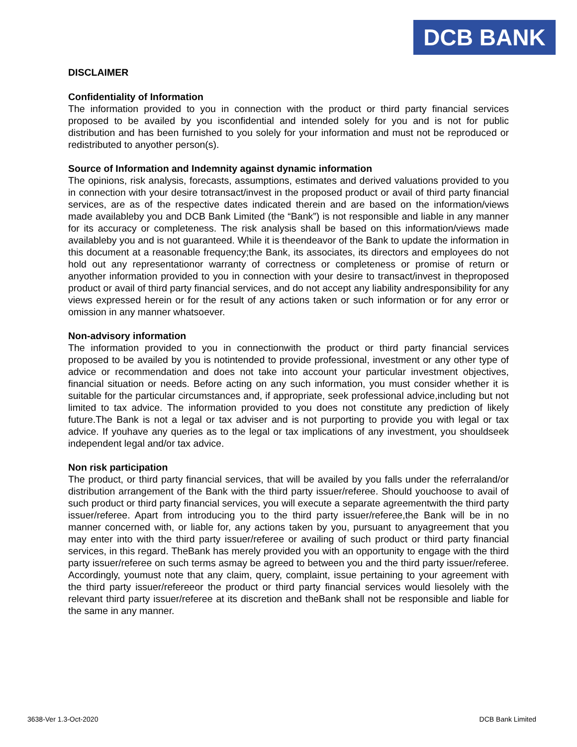DCB BANK
DISCLAIMER
Confidentiality of Information
The information provided to you in connection with the product or third party financial services proposed to be availed by you isconfidential and intended solely for you and is not for public distribution and has been furnished to you solely for your information and must not be reproduced or redistributed to anyother person(s).
Source of Information and Indemnity against dynamic information
The opinions, risk analysis, forecasts, assumptions, estimates and derived valuations provided to you in connection with your desire totransact/invest in the proposed product or avail of third party financial services, are as of the respective dates indicated therein and are based on the information/views made availableby you and DCB Bank Limited (the “Bank”) is not responsible and liable in any manner for its accuracy or completeness. The risk analysis shall be based on this information/views made availableby you and is not guaranteed. While it is theendeavor of the Bank to update the information in this document at a reasonable frequency;the Bank, its associates, its directors and employees do not hold out any representationor warranty of correctness or completeness or promise of return or anyother information provided to you in connection with your desire to transact/invest in theproposed product or avail of third party financial services, and do not accept any liability andresponsibility for any views expressed herein or for the result of any actions taken or such information or for any error or omission in any manner whatsoever.
Non-advisory information
The information provided to you in connectionwith the product or third party financial services proposed to be availed by you is notintended to provide professional, investment or any other type of advice or recommendation and does not take into account your particular investment objectives, financial situation or needs. Before acting on any such information, you must consider whether it is suitable for the particular circumstances and, if appropriate, seek professional advice,including but not limited to tax advice. The information provided to you does not constitute any prediction of likely future.The Bank is not a legal or tax adviser and is not purporting to provide you with legal or tax advice. If youhave any queries as to the legal or tax implications of any investment, you shouldseek independent legal and/or tax advice.
Non risk participation
The product, or third party financial services, that will be availed by you falls under the referraland/or distribution arrangement of the Bank with the third party issuer/referee. Should youchoose to avail of such product or third party financial services, you will execute a separate agreementwith the third party issuer/referee. Apart from introducing you to the third party issuer/referee,the Bank will be in no manner concerned with, or liable for, any actions taken by you, pursuant to anyagreement that you may enter into with the third party issuer/referee or availing of such product or third party financial services, in this regard. TheBank has merely provided you with an opportunity to engage with the third party issuer/referee on such terms asmay be agreed to between you and the third party issuer/referee. Accordingly, youmust note that any claim, query, complaint, issue pertaining to your agreement with the third party issuer/refereeor the product or third party financial services would liesolely with the relevant third party issuer/referee at its discretion and theBank shall not be responsible and liable for the same in any manner.
3638-Ver 1.3-Oct-2020 DCB Bank Limited